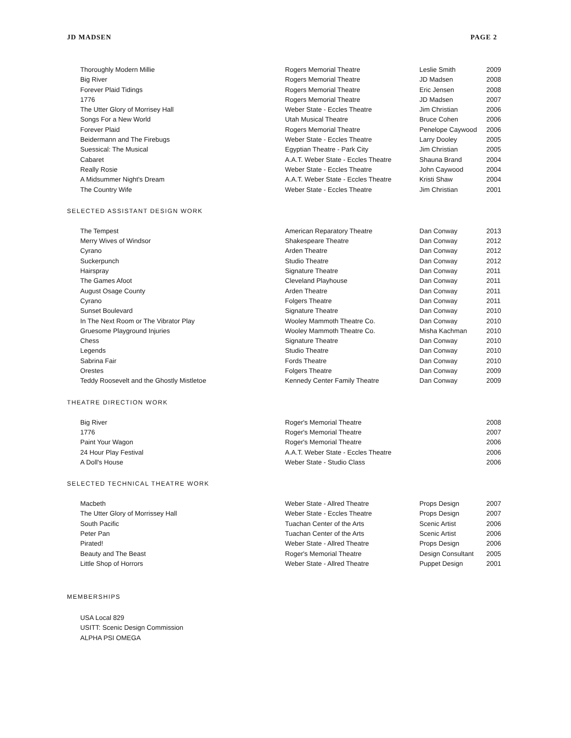JD MADSEN PAGE 2
| Thoroughly Modern Millie | Rogers Memorial Theatre | Leslie Smith | 2009 |
| Big River | Rogers Memorial Theatre | JD Madsen | 2008 |
| Forever Plaid Tidings | Rogers Memorial Theatre | Eric Jensen | 2008 |
| 1776 | Rogers Memorial Theatre | JD Madsen | 2007 |
| The Utter Glory of Morrisey Hall | Weber State - Eccles Theatre | Jim Christian | 2006 |
| Songs For a New World | Utah Musical Theatre | Bruce Cohen | 2006 |
| Forever Plaid | Rogers Memorial Theatre | Penelope Caywood | 2006 |
| Beidermann and The Firebugs | Weber State - Eccles Theatre | Larry Dooley | 2005 |
| Suessical: The Musical | Egyptian Theatre - Park City | Jim Christian | 2005 |
| Cabaret | A.A.T. Weber State - Eccles Theatre | Shauna Brand | 2004 |
| Really Rosie | Weber State - Eccles Theatre | John Caywood | 2004 |
| A Midsummer Night's Dream | A.A.T. Weber State - Eccles Theatre | Kristi Shaw | 2004 |
| The Country Wife | Weber State - Eccles Theatre | Jim Christian | 2001 |
SELECTED ASSISTANT DESIGN WORK
| The Tempest | American Reparatory Theatre | Dan Conway | 2013 |
| Merry Wives of Windsor | Shakespeare Theatre | Dan Conway | 2012 |
| Cyrano | Arden Theatre | Dan Conway | 2012 |
| Suckerpunch | Studio Theatre | Dan Conway | 2012 |
| Hairspray | Signature Theatre | Dan Conway | 2011 |
| The Games Afoot | Cleveland Playhouse | Dan Conway | 2011 |
| August Osage County | Arden Theatre | Dan Conway | 2011 |
| Cyrano | Folgers Theatre | Dan Conway | 2011 |
| Sunset Boulevard | Signature Theatre | Dan Conway | 2010 |
| In The Next Room or The Vibrator Play | Wooley Mammoth Theatre Co. | Dan Conway | 2010 |
| Gruesome Playground Injuries | Wooley Mammoth Theatre Co. | Misha Kachman | 2010 |
| Chess | Signature Theatre | Dan Conway | 2010 |
| Legends | Studio Theatre | Dan Conway | 2010 |
| Sabrina Fair | Fords Theatre | Dan Conway | 2010 |
| Orestes | Folgers Theatre | Dan Conway | 2009 |
| Teddy Roosevelt and the Ghostly Mistletoe | Kennedy Center Family Theatre | Dan Conway | 2009 |
THEATRE DIRECTION WORK
| Big River | Roger's Memorial Theatre | | 2008 |
| 1776 | Roger's Memorial Theatre | | 2007 |
| Paint Your Wagon | Roger's Memorial Theatre | | 2006 |
| 24 Hour Play Festival | A.A.T. Weber State - Eccles Theatre | | 2006 |
| A Doll's House | Weber State - Studio Class | | 2006 |
SELECTED TECHNICAL THEATRE WORK
| Macbeth | Weber State - Allred Theatre | Props Design | 2007 |
| The Utter Glory of Morrissey Hall | Weber State - Eccles Theatre | Props Design | 2007 |
| South Pacific | Tuachan Center of the Arts | Scenic Artist | 2006 |
| Peter Pan | Tuachan Center of the Arts | Scenic Artist | 2006 |
| Pirated! | Weber State - Allred Theatre | Props Design | 2006 |
| Beauty and The Beast | Roger's Memorial Theatre | Design Consultant | 2005 |
| Little Shop of Horrors | Weber State - Allred Theatre | Puppet Design | 2001 |
MEMBERSHIPS
USA Local 829
USITT: Scenic Design Commission
ALPHA PSI OMEGA